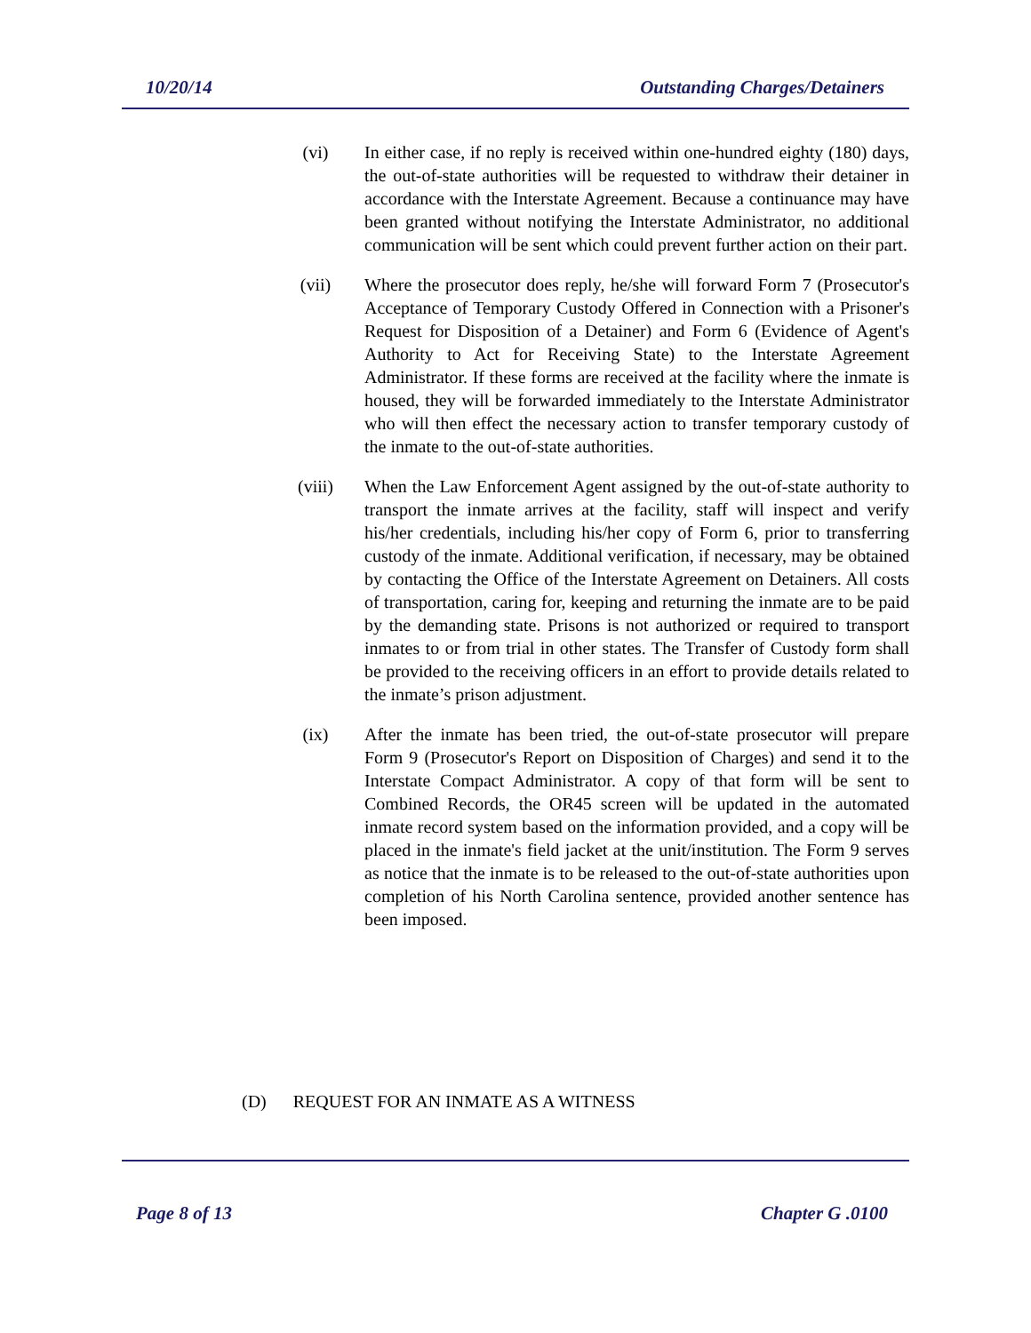10/20/14 Outstanding Charges/Detainers
(vi) In either case, if no reply is received within one-hundred eighty (180) days, the out-of-state authorities will be requested to withdraw their detainer in accordance with the Interstate Agreement. Because a continuance may have been granted without notifying the Interstate Administrator, no additional communication will be sent which could prevent further action on their part.
(vii) Where the prosecutor does reply, he/she will forward Form 7 (Prosecutor's Acceptance of Temporary Custody Offered in Connection with a Prisoner's Request for Disposition of a Detainer) and Form 6 (Evidence of Agent's Authority to Act for Receiving State) to the Interstate Agreement Administrator. If these forms are received at the facility where the inmate is housed, they will be forwarded immediately to the Interstate Administrator who will then effect the necessary action to transfer temporary custody of the inmate to the out-of-state authorities.
(viii) When the Law Enforcement Agent assigned by the out-of-state authority to transport the inmate arrives at the facility, staff will inspect and verify his/her credentials, including his/her copy of Form 6, prior to transferring custody of the inmate. Additional verification, if necessary, may be obtained by contacting the Office of the Interstate Agreement on Detainers. All costs of transportation, caring for, keeping and returning the inmate are to be paid by the demanding state. Prisons is not authorized or required to transport inmates to or from trial in other states. The Transfer of Custody form shall be provided to the receiving officers in an effort to provide details related to the inmate’s prison adjustment.
(ix) After the inmate has been tried, the out-of-state prosecutor will prepare Form 9 (Prosecutor's Report on Disposition of Charges) and send it to the Interstate Compact Administrator. A copy of that form will be sent to Combined Records, the OR45 screen will be updated in the automated inmate record system based on the information provided, and a copy will be placed in the inmate's field jacket at the unit/institution. The Form 9 serves as notice that the inmate is to be released to the out-of-state authorities upon completion of his North Carolina sentence, provided another sentence has been imposed.
(D) REQUEST FOR AN INMATE AS A WITNESS
Page 8 of 13 Chapter G .0100